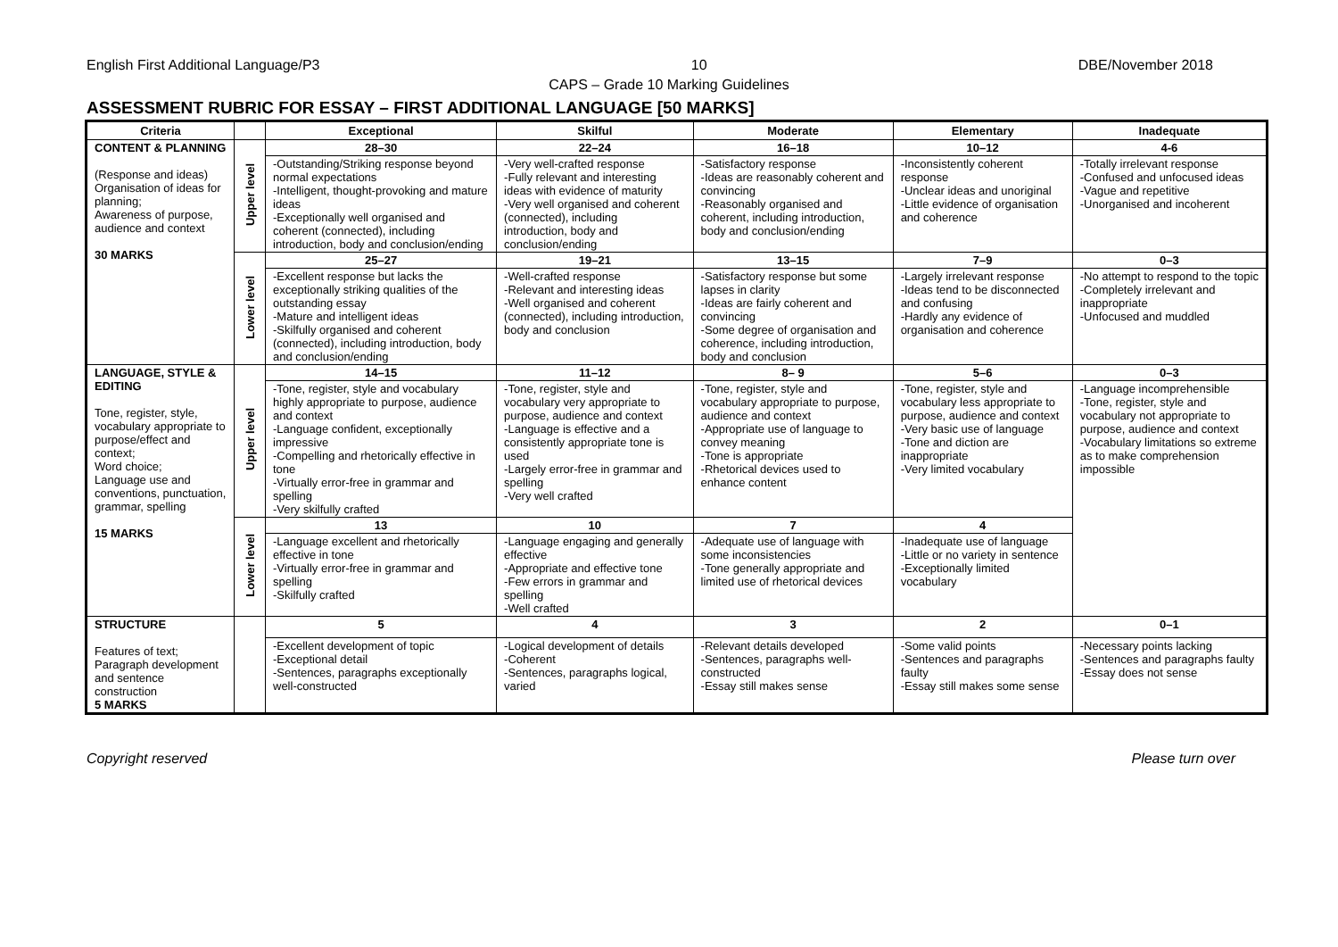English First Additional Language/P3 10 DBE/November 2018
CAPS – Grade 10 Marking Guidelines
ASSESSMENT RUBRIC FOR ESSAY – FIRST ADDITIONAL LANGUAGE [50 MARKS]
| Criteria | | Exceptional | Skilful | Moderate | Elementary | Inadequate |
| --- | --- | --- | --- | --- | --- | --- |
| CONTENT & PLANNING (Response and ideas) Organisation of ideas for planning; Awareness of purpose, audience and context 30 MARKS | Upper level | 28–30 | 22–24 | 16–18 | 10–12 | 4-6 |
| | | -Outstanding/Striking response beyond normal expectations -Intelligent, thought-provoking and mature ideas -Exceptionally well organised and coherent (connected), including introduction, body and conclusion/ending | -Very well-crafted response -Fully relevant and interesting ideas with evidence of maturity -Very well organised and coherent (connected), including introduction, body and conclusion/ending | -Satisfactory response -Ideas are reasonably coherent and convincing -Reasonably organised and coherent, including introduction, body and conclusion/ending | -Inconsistently coherent response -Unclear ideas and unoriginal -Little evidence of organisation and coherence | -Totally irrelevant response -Confused and unfocused ideas -Vague and repetitive -Unorganised and incoherent |
| | Lower level | 25–27 | 19–21 | 13–15 | 7–9 | 0–3 |
| | | -Excellent response but lacks the exceptionally striking qualities of the outstanding essay -Mature and intelligent ideas -Skilfully organised and coherent (connected), including introduction, body and conclusion/ending | -Well-crafted response -Relevant and interesting ideas -Well organised and coherent (connected), including introduction, body and conclusion | -Satisfactory response but some lapses in clarity -Ideas are fairly coherent and convincing -Some degree of organisation and coherence, including introduction, body and conclusion | -Largely irrelevant response -Ideas tend to be disconnected and confusing -Hardly any evidence of organisation and coherence | -No attempt to respond to the topic -Completely irrelevant and inappropriate -Unfocused and muddled |
| LANGUAGE, STYLE & EDITING Tone, register, style, vocabulary appropriate to purpose/effect and context; Word choice; Language use and conventions, punctuation, grammar, spelling 15 MARKS | Upper level | 14–15 | 11–12 | 8– 9 | 5–6 | 0–3 |
| | | -Tone, register, style and vocabulary highly appropriate to purpose, audience and context -Language confident, exceptionally impressive -Compelling and rhetorically effective in tone -Virtually error-free in grammar and spelling -Very skilfully crafted | -Tone, register, style and vocabulary very appropriate to purpose, audience and context -Language is effective and a consistently appropriate tone is used -Largely error-free in grammar and spelling -Very well crafted | -Tone, register, style and vocabulary appropriate to purpose, audience and context -Appropriate use of language to convey meaning -Tone is appropriate -Rhetorical devices used to enhance content | -Tone, register, style and vocabulary less appropriate to purpose, audience and context -Very basic use of language -Tone and diction are inappropriate -Very limited vocabulary | -Language incomprehensible -Tone, register, style and vocabulary not appropriate to purpose, audience and context -Vocabulary limitations so extreme as to make comprehension impossible |
| | Lower level | 13 | 10 | 7 | 4 | |
| | | -Language excellent and rhetorically effective in tone -Virtually error-free in grammar and spelling -Skilfully crafted | -Language engaging and generally effective -Appropriate and effective tone -Few errors in grammar and spelling -Well crafted | -Adequate use of language with some inconsistencies -Tone generally appropriate and limited use of rhetorical devices | -Inadequate use of language -Little or no variety in sentence -Exceptionally limited vocabulary | |
| STRUCTURE Features of text; Paragraph development and sentence construction 5 MARKS | | 5 | 4 | 3 | 2 | 0–1 |
| | | -Excellent development of topic -Exceptional detail -Sentences, paragraphs exceptionally well-constructed | -Logical development of details -Coherent -Sentences, paragraphs logical, varied | -Relevant details developed -Sentences, paragraphs well-constructed -Essay still makes sense | -Some valid points -Sentences and paragraphs faulty -Essay still makes some sense | -Necessary points lacking -Sentences and paragraphs faulty -Essay does not sense |
Copyright reserved Please turn over